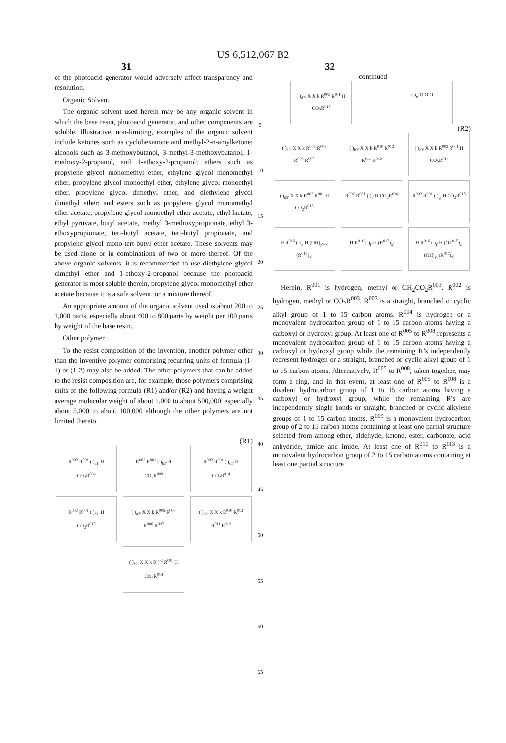US 6,512,067 B2
31 32
of the photoacid generator would adversely affect transparency and resolution.
Organic Solvent
The organic solvent used herein may be any organic solvent in which the base resin, photoacid generator, and other components are soluble. Illustrative, non-limiting, examples of the organic solvent include ketones such as cyclohexanone and methyl-2-n-amylketone; alcohols such as 3-methoxybutanol, 3-methyl-3-methoxybutanol, 1-methoxy-2-propanol, and 1-ethoxy-2-propanol; ethers such as propylene glycol monomethyl ether, ethylene glycol monomethyl ether, propylene glycol monoethyl ether, ethylene glycol monoethyl ether, propylene glycol dimethyl ether, and diethylene glycol dimethyl ether; and esters such as propylene glycol monomethyl ether acetate, propylene glycol monoethyl ether acetate, ethyl lactate, ethyl pyruvate, butyl acetate, methyl 3-methoxypropionate, ethyl 3-ethoxypropionate, tert-butyl acetate, tert-butyl propionate, and propylene glycol mono-tert-butyl ether acetate. These solvents may be used alone or in combinations of two or more thereof. Of the above organic solvents, it is recommended to use diethylene glycol dimethyl ether and 1-ethoxy-2-propanol because the photoacid generator is most soluble therein, propylene glycol monomethyl ether acetate because it is a safe solvent, or a mixture thereof.
An appropriate amount of the organic solvent used is about 200 to 1,000 parts, especially about 400 to 800 parts by weight per 100 parts by weight of the base resin.
Other polymer
To the resist composition of the invention, another polymer other than the inventive polymer comprising recurring units of formula (1-1) or (1-2) may also be added. The other polymers that can be added to the resist composition are, for example, those polymers comprising units of the following formula (R1) and/or (R2) and having a weight average molecular weight of about 1,000 to about 500,000, especially about 5,000 to about 100,000 although the other polymers are not limited thereto.
(R1)
R<sup>002</sup> R<sup>001</sup> ( )<sub>a1'</sub> H CO<sub>2</sub>R<sup>004</sup> R<sup>002</sup> R<sup>001</sup> ( )<sub>b1'</sub> H CO<sub>2</sub>R<sup>009</sup> R<sup>002</sup> R<sup>001</sup> ( )<sub>c1'</sub> H CO<sub>2</sub>R<sup>014</sup> R<sup>002</sup> R<sup>001</sup> ( )<sub>d1'</sub> H CO<sub>2</sub>R<sup>015</sup> ( )<sub>a2'</sub> X X k R<sup>005</sup> R<sup>008</sup> R<sup>006</sup> R<sup>007</sup> ( )<sub>b2'</sub> X X k R<sup>010</sup> R<sup>013</sup> R<sup>011</sup> R<sup>012</sup> ( )<sub>c2'</sub> X X k R<sup>002</sup> R<sup>001</sup> H CO<sub>2</sub>R<sup>014</sup>
5
10
15
20
25
30
35
40
45
50
55
60
65
-continued
( )<sub>d2'</sub> X X k R<sup>002</sup> R<sup>001</sup> H CO<sub>2</sub>R<sup>015</sup> ( )<sub>e'</sub> O O O
(R2)
( )<sub>a3'</sub> X X k R<sup>005</sup> R<sup>008</sup> R<sup>006</sup> R<sup>007</sup> ( )<sub>b3'</sub> X X k R<sup>010</sup> R<sup>013</sup> R<sup>011</sup> R<sup>012</sup> ( )<sub>c3'</sub> X X k R<sup>002</sup> R<sup>001</sup> H CO<sub>2</sub>R<sup>014</sup> ( )<sub>d3'</sub> X X k R<sup>002</sup> R<sup>001</sup> H CO<sub>2</sub>R<sup>015</sup> R<sup>002</sup> R<sup>001</sup> ( )<sub>f'</sub> H CO<sub>2</sub>R<sup>004</sup> R<sup>002</sup> R<sup>001</sup> ( )<sub>g'</sub> H CO<sub>2</sub>R<sup>015</sup> H R<sup>016</sup> ( )<sub>h'</sub> H (OH)<sub>y'+x'</sub> (R<sup>017</sup>)<sub>x'</sub> H R<sup>016</sup> ( )<sub>i'</sub> H (R<sup>017</sup>)<sub>x'</sub> H R<sup>016</sup> ( )<sub>j'</sub> H (OR<sup>015</sup>)<sub>z'</sub> (OH)<sub>y'</sub> (R<sup>017</sup>)<sub>x'</sub>
Herein, R<sup>001</sup> is hydrogen, methyl or CH<sub>2</sub>CO<sub>2</sub>R<sup>003</sup>. R<sup>002</sup> is hydrogen, methyl or CO<sub>2</sub>R<sup>003</sup>. R<sup>003</sup> is a straight, branched or cyclic alkyl group of 1 to 15 carbon atoms. R<sup>004</sup> is hydrogen or a monovalent hydrocarbon group of 1 to 15 carbon atoms having a carboxyl or hydroxyl group. At least one of R<sup>005</sup> to R<sup>008</sup> represents a monovalent hydrocarbon group of 1 to 15 carbon atoms having a carboxyl or hydroxyl group while the remaining R’s independently represent hydrogen or a straight, branched or cyclic alkyl group of 1 to 15 carbon atoms. Alternatively, R<sup>005</sup> to R<sup>008</sup>, taken together, may form a ring, and in that event, at least one of R<sup>005</sup> to R<sup>008</sup> is a divalent hydrocarbon group of 1 to 15 carbon atoms having a carboxyl or hydroxyl group, while the remaining R’s are independently single bonds or straight, branched or cyclic alkylene groups of 1 to 15 carbon atoms. R<sup>009</sup> is a monovalent hydrocarbon group of 2 to 15 carbon atoms containing at least one partial structure selected from among ether, aldehyde, ketone, ester, carbonate, acid anhydride, amide and imide. At least one of R<sup>010</sup> to R<sup>013</sup> is a monovalent hydrocarbon group of 2 to 15 carbon atoms containing at least one partial structure